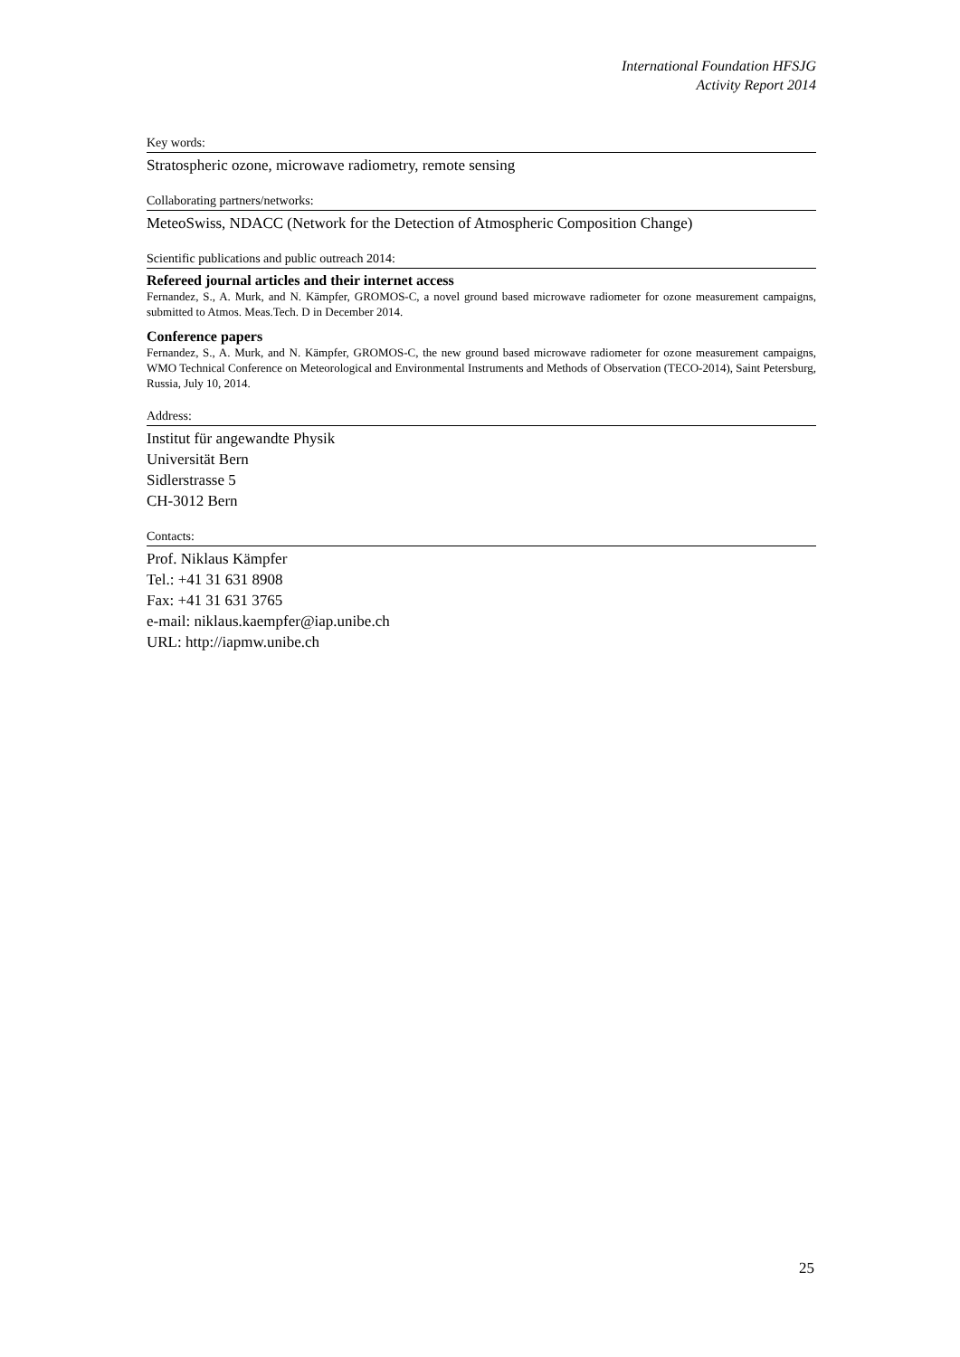International Foundation HFSJG
Activity Report 2014
Key words:
Stratospheric ozone, microwave radiometry, remote sensing
Collaborating partners/networks:
MeteoSwiss, NDACC (Network for the Detection of Atmospheric Composition Change)
Scientific publications and public outreach 2014:
Refereed journal articles and their internet access
Fernandez, S., A. Murk, and N. Kämpfer, GROMOS-C, a novel ground based microwave radiometer for ozone measurement campaigns, submitted to Atmos. Meas.Tech. D in December 2014.
Conference papers
Fernandez, S., A. Murk, and N. Kämpfer, GROMOS-C, the new ground based microwave radiometer for ozone measurement campaigns, WMO Technical Conference on Meteorological and Environmental Instruments and Methods of Observation (TECO-2014), Saint Petersburg, Russia, July 10, 2014.
Address:
Institut für angewandte Physik
Universität Bern
Sidlerstrasse 5
CH-3012 Bern
Contacts:
Prof. Niklaus Kämpfer
Tel.: +41 31 631 8908
Fax: +41 31 631 3765
e-mail: niklaus.kaempfer@iap.unibe.ch
URL: http://iapmw.unibe.ch
25